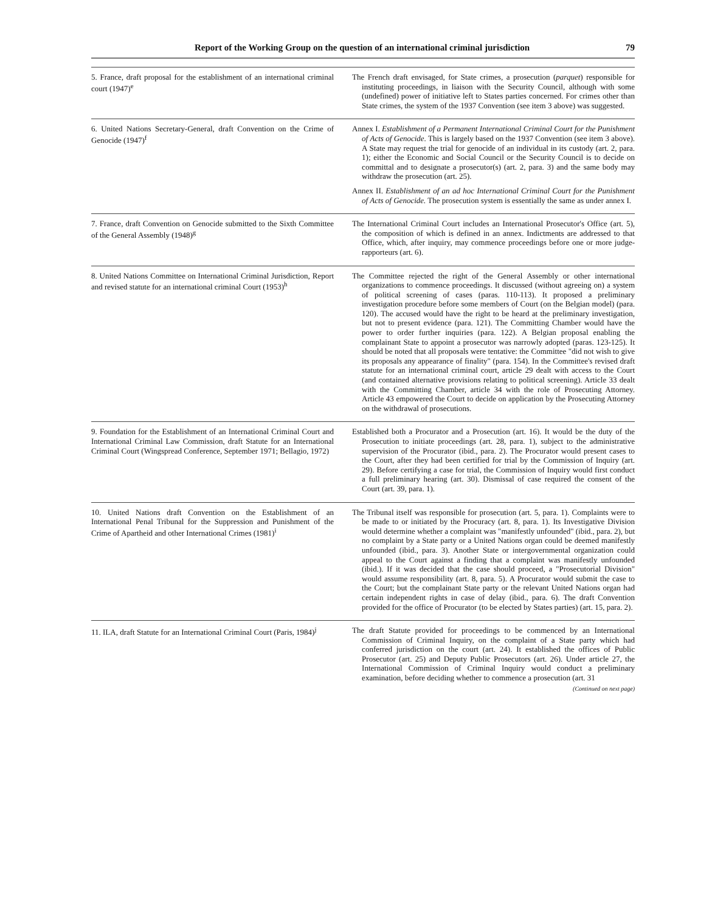Report of the Working Group on the question of an international criminal jurisdiction 79
| 5. France, draft proposal for the establishment of an international criminal court (1947)<sup>e</sup> | The French draft envisaged, for State crimes, a prosecution ( parquet ) responsible for instituting proceedings, in liaison with the Security Council, although with some (undefined) power of initiative left to States parties concerned. For crimes other than State crimes, the system of the 1937 Convention (see item 3 above) was suggested. |
| 6. United Nations Secretary-General, draft Convention on the Crime of Genocide (1947)<sup>f</sup> | Annex I. Establishment of a Permanent International Criminal Court for the Punishment of Acts of Genocide. This is largely based on the 1937 Convention (see item 3 above). A State may request the trial for genocide of an individual in its custody (art. 2, para. 1); either the Economic and Social Council or the Security Council is to decide on committal and to designate a prosecutor(s) (art. 2, para. 3) and the same body may withdraw the prosecution (art. 25). Annex II. Establishment of an ad hoc International Criminal Court for the Punishment of Acts of Genocide. The prosecution system is essentially the same as under annex I. |
| 7. France, draft Convention on Genocide submitted to the Sixth Committee of the General Assembly (1948)<sup>g</sup> | The International Criminal Court includes an International Prosecutor's Office (art. 5), the composition of which is defined in an annex. Indictments are addressed to that Office, which, after inquiry, may commence proceedings before one or more judge-rapporteurs (art. 6). |
| 8. United Nations Committee on International Criminal Jurisdiction, Report and revised statute for an international criminal Court (1953)<sup>h</sup> | The Committee rejected the right of the General Assembly or other international organizations to commence proceedings. It discussed (without agreeing on) a system of political screening of cases (paras. 110-113). It proposed a preliminary investigation procedure before some members of Court (on the Belgian model) (para. 120). The accused would have the right to be heard at the preliminary investigation, but not to present evidence (para. 121). The Committing Chamber would have the power to order further inquiries (para. 122). A Belgian proposal enabling the complainant State to appoint a prosecutor was narrowly adopted (paras. 123-125). It should be noted that all proposals were tentative: the Committee "did not wish to give its proposals any appearance of finality" (para. 154). In the Committee's revised draft statute for an international criminal court, article 29 dealt with access to the Court (and contained alternative provisions relating to political screening). Article 33 dealt with the Committing Chamber, article 34 with the role of Prosecuting Attorney. Article 43 empowered the Court to decide on application by the Prosecuting Attorney on the withdrawal of prosecutions. |
| 9. Foundation for the Establishment of an International Criminal Court and International Criminal Law Commission, draft Statute for an International Criminal Court (Wingspread Conference, September 1971; Bellagio, 1972) | Established both a Procurator and a Prosecution (art. 16). It would be the duty of the Prosecution to initiate proceedings (art. 28, para. 1), subject to the administrative supervision of the Procurator (ibid., para. 2). The Procurator would present cases to the Court, after they had been certified for trial by the Commission of Inquiry (art. 29). Before certifying a case for trial, the Commission of Inquiry would first conduct a full preliminary hearing (art. 30). Dismissal of case required the consent of the Court (art. 39, para. 1). |
| 10. United Nations draft Convention on the Establishment of an International Penal Tribunal for the Suppression and Punishment of the Crime of Apartheid and other International Crimes (1981)<sup>i</sup> | The Tribunal itself was responsible for prosecution (art. 5, para. 1). Complaints were to be made to or initiated by the Procuracy (art. 8, para. 1). Its Investigative Division would determine whether a complaint was "manifestly unfounded" (ibid., para. 2), but no complaint by a State party or a United Nations organ could be deemed manifestly unfounded (ibid., para. 3). Another State or intergovernmental organization could appeal to the Court against a finding that a complaint was manifestly unfounded (ibid.). If it was decided that the case should proceed, a "Prosecutorial Division" would assume responsibility (art. 8, para. 5). A Procurator would submit the case to the Court; but the complainant State party or the relevant United Nations organ had certain independent rights in case of delay (ibid., para. 6). The draft Convention provided for the office of Procurator (to be elected by States parties) (art. 15, para. 2). |
| 11. ILA, draft Statute for an International Criminal Court (Paris, 1984)<sup>j</sup> | The draft Statute provided for proceedings to be commenced by an International Commission of Criminal Inquiry, on the complaint of a State party which had conferred jurisdiction on the court (art. 24). It established the offices of Public Prosecutor (art. 25) and Deputy Public Prosecutors (art. 26). Under article 27, the International Commission of Criminal Inquiry would conduct a preliminary examination, before deciding whether to commence a prosecution (art. 31 (Continued on next page) |